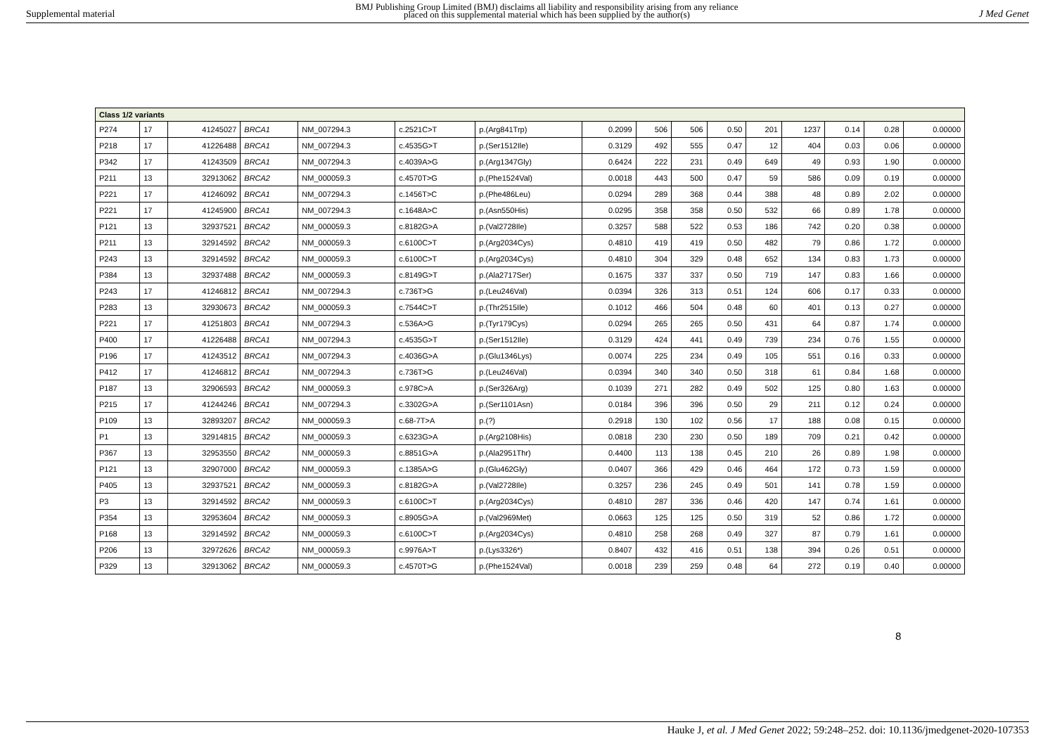Supplemental material
BMJ Publishing Group Limited (BMJ) disclaims all liability and responsibility arising from any reliance
placed on this supplemental material which has been supplied by the author(s)
J Med Genet
| Class 1/2 variants | | | | | | | | | | | | | | | |
| P274 | 17 | 41245027 | BRCA1 | NM_007294.3 | c.2521C>T | p.(Arg841Trp) | 0.2099 | 506 | 506 | 0.50 | 201 | 1237 | 0.14 | 0.28 | 0.00000 |
| P218 | 17 | 41226488 | BRCA1 | NM_007294.3 | c.4535G>T | p.(Ser1512Ile) | 0.3129 | 492 | 555 | 0.47 | 12 | 404 | 0.03 | 0.06 | 0.00000 |
| P342 | 17 | 41243509 | BRCA1 | NM_007294.3 | c.4039A>G | p.(Arg1347Gly) | 0.6424 | 222 | 231 | 0.49 | 649 | 49 | 0.93 | 1.90 | 0.00000 |
| P211 | 13 | 32913062 | BRCA2 | NM_000059.3 | c.4570T>G | p.(Phe1524Val) | 0.0018 | 443 | 500 | 0.47 | 59 | 586 | 0.09 | 0.19 | 0.00000 |
| P221 | 17 | 41246092 | BRCA1 | NM_007294.3 | c.1456T>C | p.(Phe486Leu) | 0.0294 | 289 | 368 | 0.44 | 388 | 48 | 0.89 | 2.02 | 0.00000 |
| P221 | 17 | 41245900 | BRCA1 | NM_007294.3 | c.1648A>C | p.(Asn550His) | 0.0295 | 358 | 358 | 0.50 | 532 | 66 | 0.89 | 1.78 | 0.00000 |
| P121 | 13 | 32937521 | BRCA2 | NM_000059.3 | c.8182G>A | p.(Val2728Ile) | 0.3257 | 588 | 522 | 0.53 | 186 | 742 | 0.20 | 0.38 | 0.00000 |
| P211 | 13 | 32914592 | BRCA2 | NM_000059.3 | c.6100C>T | p.(Arg2034Cys) | 0.4810 | 419 | 419 | 0.50 | 482 | 79 | 0.86 | 1.72 | 0.00000 |
| P243 | 13 | 32914592 | BRCA2 | NM_000059.3 | c.6100C>T | p.(Arg2034Cys) | 0.4810 | 304 | 329 | 0.48 | 652 | 134 | 0.83 | 1.73 | 0.00000 |
| P384 | 13 | 32937488 | BRCA2 | NM_000059.3 | c.8149G>T | p.(Ala2717Ser) | 0.1675 | 337 | 337 | 0.50 | 719 | 147 | 0.83 | 1.66 | 0.00000 |
| P243 | 17 | 41246812 | BRCA1 | NM_007294.3 | c.736T>G | p.(Leu246Val) | 0.0394 | 326 | 313 | 0.51 | 124 | 606 | 0.17 | 0.33 | 0.00000 |
| P283 | 13 | 32930673 | BRCA2 | NM_000059.3 | c.7544C>T | p.(Thr2515Ile) | 0.1012 | 466 | 504 | 0.48 | 60 | 401 | 0.13 | 0.27 | 0.00000 |
| P221 | 17 | 41251803 | BRCA1 | NM_007294.3 | c.536A>G | p.(Tyr179Cys) | 0.0294 | 265 | 265 | 0.50 | 431 | 64 | 0.87 | 1.74 | 0.00000 |
| P400 | 17 | 41226488 | BRCA1 | NM_007294.3 | c.4535G>T | p.(Ser1512Ile) | 0.3129 | 424 | 441 | 0.49 | 739 | 234 | 0.76 | 1.55 | 0.00000 |
| P196 | 17 | 41243512 | BRCA1 | NM_007294.3 | c.4036G>A | p.(Glu1346Lys) | 0.0074 | 225 | 234 | 0.49 | 105 | 551 | 0.16 | 0.33 | 0.00000 |
| P412 | 17 | 41246812 | BRCA1 | NM_007294.3 | c.736T>G | p.(Leu246Val) | 0.0394 | 340 | 340 | 0.50 | 318 | 61 | 0.84 | 1.68 | 0.00000 |
| P187 | 13 | 32906593 | BRCA2 | NM_000059.3 | c.978C>A | p.(Ser326Arg) | 0.1039 | 271 | 282 | 0.49 | 502 | 125 | 0.80 | 1.63 | 0.00000 |
| P215 | 17 | 41244246 | BRCA1 | NM_007294.3 | c.3302G>A | p.(Ser1101Asn) | 0.0184 | 396 | 396 | 0.50 | 29 | 211 | 0.12 | 0.24 | 0.00000 |
| P109 | 13 | 32893207 | BRCA2 | NM_000059.3 | c.68-7T>A | p.(?) | 0.2918 | 130 | 102 | 0.56 | 17 | 188 | 0.08 | 0.15 | 0.00000 |
| P1 | 13 | 32914815 | BRCA2 | NM_000059.3 | c.6323G>A | p.(Arg2108His) | 0.0818 | 230 | 230 | 0.50 | 189 | 709 | 0.21 | 0.42 | 0.00000 |
| P367 | 13 | 32953550 | BRCA2 | NM_000059.3 | c.8851G>A | p.(Ala2951Thr) | 0.4400 | 113 | 138 | 0.45 | 210 | 26 | 0.89 | 1.98 | 0.00000 |
| P121 | 13 | 32907000 | BRCA2 | NM_000059.3 | c.1385A>G | p.(Glu462Gly) | 0.0407 | 366 | 429 | 0.46 | 464 | 172 | 0.73 | 1.59 | 0.00000 |
| P405 | 13 | 32937521 | BRCA2 | NM_000059.3 | c.8182G>A | p.(Val2728Ile) | 0.3257 | 236 | 245 | 0.49 | 501 | 141 | 0.78 | 1.59 | 0.00000 |
| P3 | 13 | 32914592 | BRCA2 | NM_000059.3 | c.6100C>T | p.(Arg2034Cys) | 0.4810 | 287 | 336 | 0.46 | 420 | 147 | 0.74 | 1.61 | 0.00000 |
| P354 | 13 | 32953604 | BRCA2 | NM_000059.3 | c.8905G>A | p.(Val2969Met) | 0.0663 | 125 | 125 | 0.50 | 319 | 52 | 0.86 | 1.72 | 0.00000 |
| P168 | 13 | 32914592 | BRCA2 | NM_000059.3 | c.6100C>T | p.(Arg2034Cys) | 0.4810 | 258 | 268 | 0.49 | 327 | 87 | 0.79 | 1.61 | 0.00000 |
| P206 | 13 | 32972626 | BRCA2 | NM_000059.3 | c.9976A>T | p.(Lys3326*) | 0.8407 | 432 | 416 | 0.51 | 138 | 394 | 0.26 | 0.51 | 0.00000 |
| P329 | 13 | 32913062 | BRCA2 | NM_000059.3 | c.4570T>G | p.(Phe1524Val) | 0.0018 | 239 | 259 | 0.48 | 64 | 272 | 0.19 | 0.40 | 0.00000 |
8
Hauke J, et al. J Med Genet 2022; 59:248–252. doi: 10.1136/jmedgenet-2020-107353